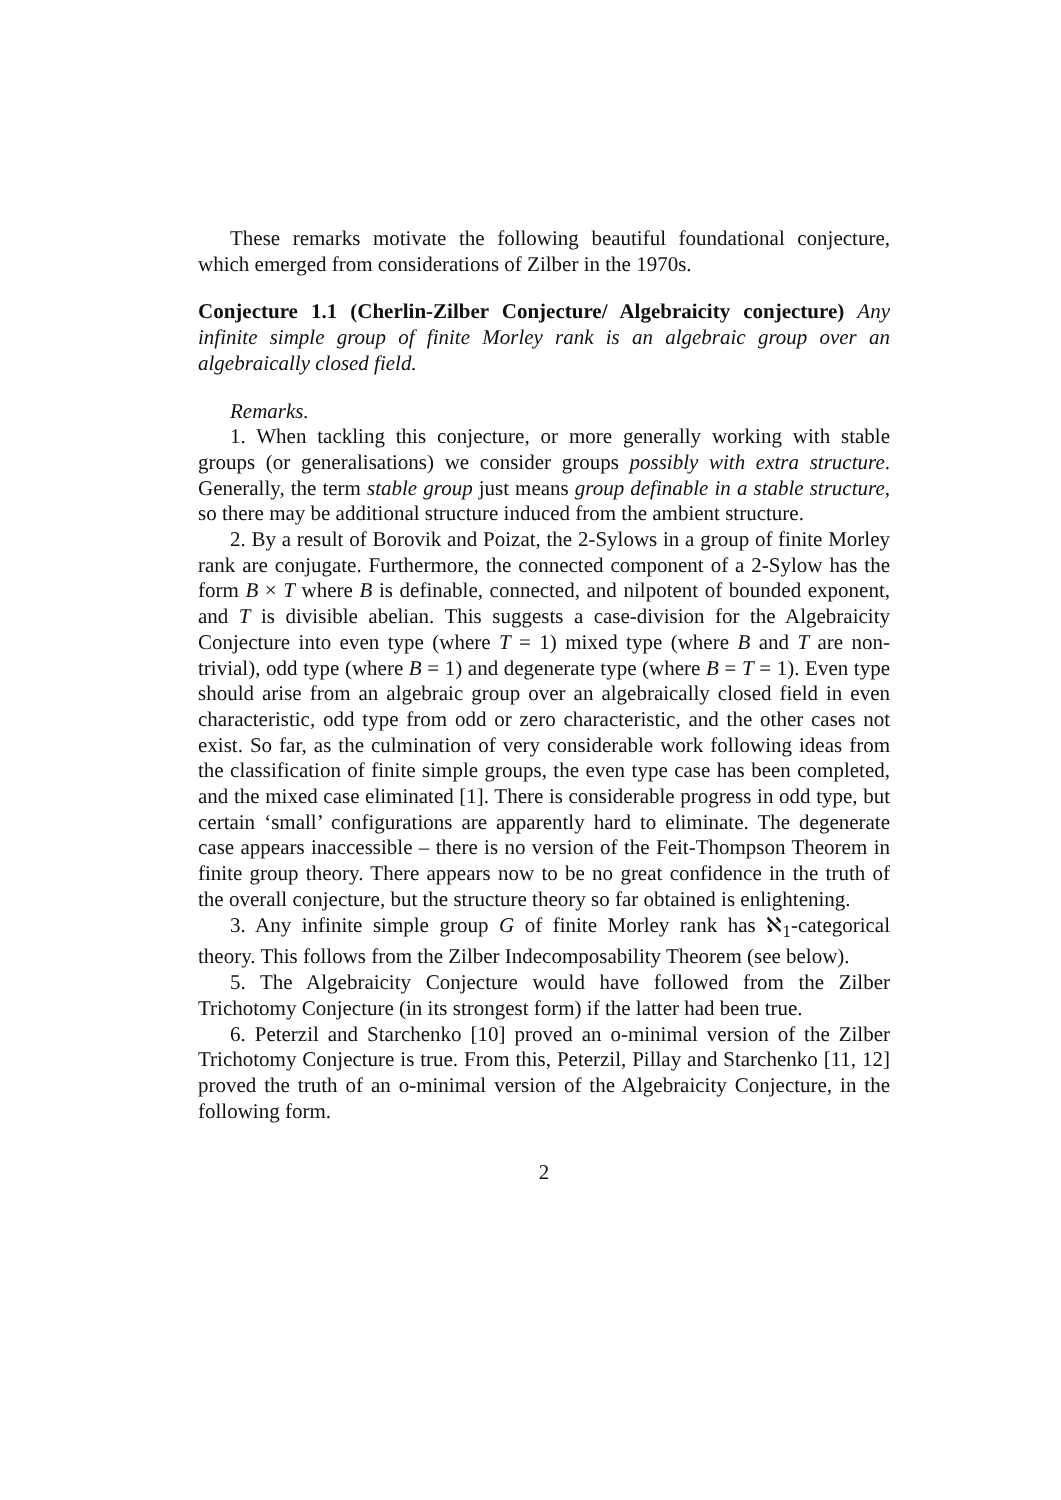These remarks motivate the following beautiful foundational conjecture, which emerged from considerations of Zilber in the 1970s.
Conjecture 1.1 (Cherlin-Zilber Conjecture/ Algebraicity conjecture) Any infinite simple group of finite Morley rank is an algebraic group over an algebraically closed field.
Remarks.
1. When tackling this conjecture, or more generally working with stable groups (or generalisations) we consider groups possibly with extra structure. Generally, the term stable group just means group definable in a stable structure, so there may be additional structure induced from the ambient structure.
2. By a result of Borovik and Poizat, the 2-Sylows in a group of finite Morley rank are conjugate. Furthermore, the connected component of a 2-Sylow has the form B × T where B is definable, connected, and nilpotent of bounded exponent, and T is divisible abelian. This suggests a case-division for the Algebraicity Conjecture into even type (where T = 1) mixed type (where B and T are non-trivial), odd type (where B = 1) and degenerate type (where B = T = 1). Even type should arise from an algebraic group over an algebraically closed field in even characteristic, odd type from odd or zero characteristic, and the other cases not exist. So far, as the culmination of very considerable work following ideas from the classification of finite simple groups, the even type case has been completed, and the mixed case eliminated [1]. There is considerable progress in odd type, but certain ‘small’ configurations are apparently hard to eliminate. The degenerate case appears inaccessible – there is no version of the Feit-Thompson Theorem in finite group theory. There appears now to be no great confidence in the truth of the overall conjecture, but the structure theory so far obtained is enlightening.
3. Any infinite simple group G of finite Morley rank has ℵ<sub>1</sub>-categorical theory. This follows from the Zilber Indecomposability Theorem (see below).
5. The Algebraicity Conjecture would have followed from the Zilber Trichotomy Conjecture (in its strongest form) if the latter had been true.
6. Peterzil and Starchenko [10] proved an o-minimal version of the Zilber Trichotomy Conjecture is true. From this, Peterzil, Pillay and Starchenko [11, 12] proved the truth of an o-minimal version of the Algebraicity Conjecture, in the following form.
2